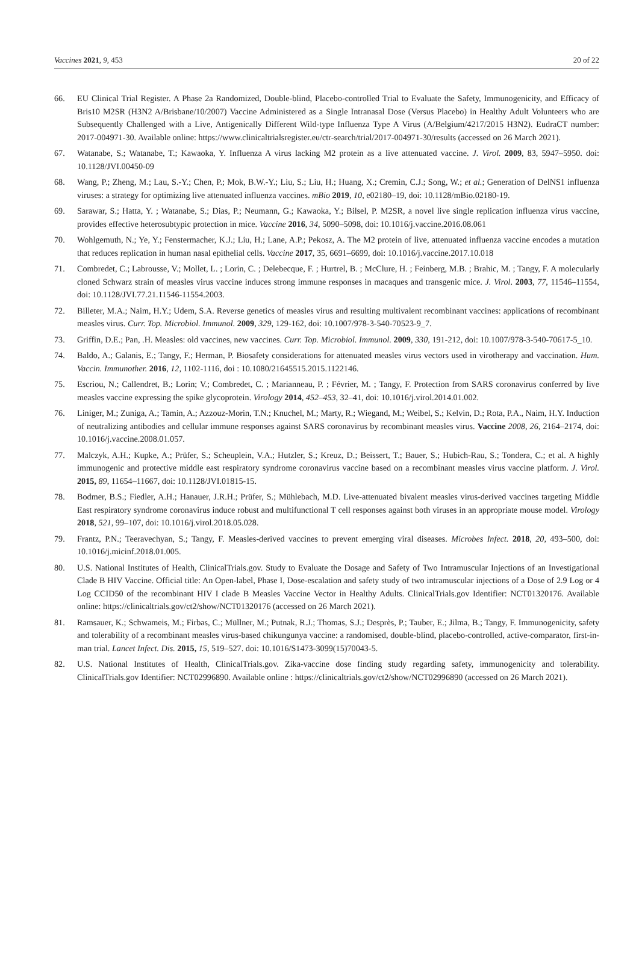Vaccines 2021, 9, 453 20 of 22
66. EU Clinical Trial Register. A Phase 2a Randomized, Double-blind, Placebo-controlled Trial to Evaluate the Safety, Immunogenicity, and Efficacy of Bris10 M2SR (H3N2 A/Brisbane/10/2007) Vaccine Administered as a Single Intranasal Dose (Versus Placebo) in Healthy Adult Volunteers who are Subsequently Challenged with a Live, Antigenically Different Wild-type Influenza Type A Virus (A/Belgium/4217/2015 H3N2). EudraCT number: 2017-004971-30. Available online: https://www.clinicaltrialsregister.eu/ctr-search/trial/2017-004971-30/results (accessed on 26 March 2021).
67. Watanabe, S.; Watanabe, T.; Kawaoka, Y. Influenza A virus lacking M2 protein as a live attenuated vaccine. J. Virol. 2009, 83, 5947–5950. doi: 10.1128/JVI.00450-09
68. Wang, P.; Zheng, M.; Lau, S.-Y.; Chen, P.; Mok, B.W.-Y.; Liu, S.; Liu, H.; Huang, X.; Cremin, C.J.; Song, W.; et al.; Generation of DelNS1 influenza viruses: a strategy for optimizing live attenuated influenza vaccines. mBio 2019, 10, e02180–19, doi: 10.1128/mBio.02180-19.
69. Sarawar, S.; Hatta, Y. ; Watanabe, S.; Dias, P.; Neumann, G.; Kawaoka, Y.; Bilsel, P. M2SR, a novel live single replication influenza virus vaccine, provides effective heterosubtypic protection in mice. Vaccine 2016, 34, 5090–5098, doi: 10.1016/j.vaccine.2016.08.061
70. Wohlgemuth, N.; Ye, Y.; Fenstermacher, K.J.; Liu, H.; Lane, A.P.; Pekosz, A. The M2 protein of live, attenuated influenza vaccine encodes a mutation that reduces replication in human nasal epithelial cells. Vaccine 2017, 35, 6691–6699, doi: 10.1016/j.vaccine.2017.10.018
71. Combredet, C.; Labrousse, V.; Mollet, L. ; Lorin, C. ; Delebecque, F. ; Hurtrel, B. ; McClure, H. ; Feinberg, M.B. ; Brahic, M. ; Tangy, F. A molecularly cloned Schwarz strain of measles virus vaccine induces strong immune responses in macaques and transgenic mice. J. Virol. 2003, 77, 11546–11554, doi: 10.1128/JVI.77.21.11546-11554.2003.
72. Billeter, M.A.; Naim, H.Y.; Udem, S.A. Reverse genetics of measles virus and resulting multivalent recombinant vaccines: applications of recombinant measles virus. Curr. Top. Microbiol. Immunol. 2009, 329, 129-162, doi: 10.1007/978-3-540-70523-9_7.
73. Griffin, D.E.; Pan, .H. Measles: old vaccines, new vaccines. Curr. Top. Microbiol. Immunol. 2009, 330, 191-212, doi: 10.1007/978-3-540-70617-5_10.
74. Baldo, A.; Galanis, E.; Tangy, F.; Herman, P. Biosafety considerations for attenuated measles virus vectors used in virotherapy and vaccination. Hum. Vaccin. Immunother. 2016, 12, 1102-1116, doi : 10.1080/21645515.2015.1122146.
75. Escriou, N.; Callendret, B.; Lorin; V.; Combredet, C. ; Marianneau, P. ; Février, M. ; Tangy, F. Protection from SARS coronavirus conferred by live measles vaccine expressing the spike glycoprotein. Virology 2014, 452–453, 32–41, doi: 10.1016/j.virol.2014.01.002.
76. Liniger, M.; Zuniga, A.; Tamin, A.; Azzouz-Morin, T.N.; Knuchel, M.; Marty, R.; Wiegand, M.; Weibel, S.; Kelvin, D.; Rota, P.A., Naim, H.Y. Induction of neutralizing antibodies and cellular immune responses against SARS coronavirus by recombinant measles virus. Vaccine 2008, 26, 2164–2174, doi: 10.1016/j.vaccine.2008.01.057.
77. Malczyk, A.H.; Kupke, A.; Prüfer, S.; Scheuplein, V.A.; Hutzler, S.; Kreuz, D.; Beissert, T.; Bauer, S.; Hubich-Rau, S.; Tondera, C.; et al. A highly immunogenic and protective middle east respiratory syndrome coronavirus vaccine based on a recombinant measles virus vaccine platform. J. Virol. 2015, 89, 11654–11667, doi: 10.1128/JVI.01815-15.
78. Bodmer, B.S.; Fiedler, A.H.; Hanauer, J.R.H.; Prüfer, S.; Mühlebach, M.D. Live-attenuated bivalent measles virus-derived vaccines targeting Middle East respiratory syndrome coronavirus induce robust and multifunctional T cell responses against both viruses in an appropriate mouse model. Virology 2018, 521, 99–107, doi: 10.1016/j.virol.2018.05.028.
79. Frantz, P.N.; Teeravechyan, S.; Tangy, F. Measles-derived vaccines to prevent emerging viral diseases. Microbes Infect. 2018, 20, 493–500, doi: 10.1016/j.micinf.2018.01.005.
80. U.S. National Institutes of Health, ClinicalTrials.gov. Study to Evaluate the Dosage and Safety of Two Intramuscular Injections of an Investigational Clade B HIV Vaccine. Official title: An Open-label, Phase I, Dose-escalation and safety study of two intramuscular injections of a Dose of 2.9 Log or 4 Log CCID50 of the recombinant HIV I clade B Measles Vaccine Vector in Healthy Adults. ClinicalTrials.gov Identifier: NCT01320176. Available online: https://clinicaltrials.gov/ct2/show/NCT01320176 (accessed on 26 March 2021).
81. Ramsauer, K.; Schwameis, M.; Firbas, C.; Müllner, M.; Putnak, R.J.; Thomas, S.J.; Desprès, P.; Tauber, E.; Jilma, B.; Tangy, F. Immunogenicity, safety and tolerability of a recombinant measles virus-based chikungunya vaccine: a randomised, double-blind, placebo-controlled, active-comparator, first-in-man trial. Lancet Infect. Dis. 2015, 15, 519–527. doi: 10.1016/S1473-3099(15)70043-5.
82. U.S. National Institutes of Health, ClinicalTrials.gov. Zika-vaccine dose finding study regarding safety, immunogenicity and tolerability. ClinicalTrials.gov Identifier: NCT02996890. Available online : https://clinicaltrials.gov/ct2/show/NCT02996890 (accessed on 26 March 2021).